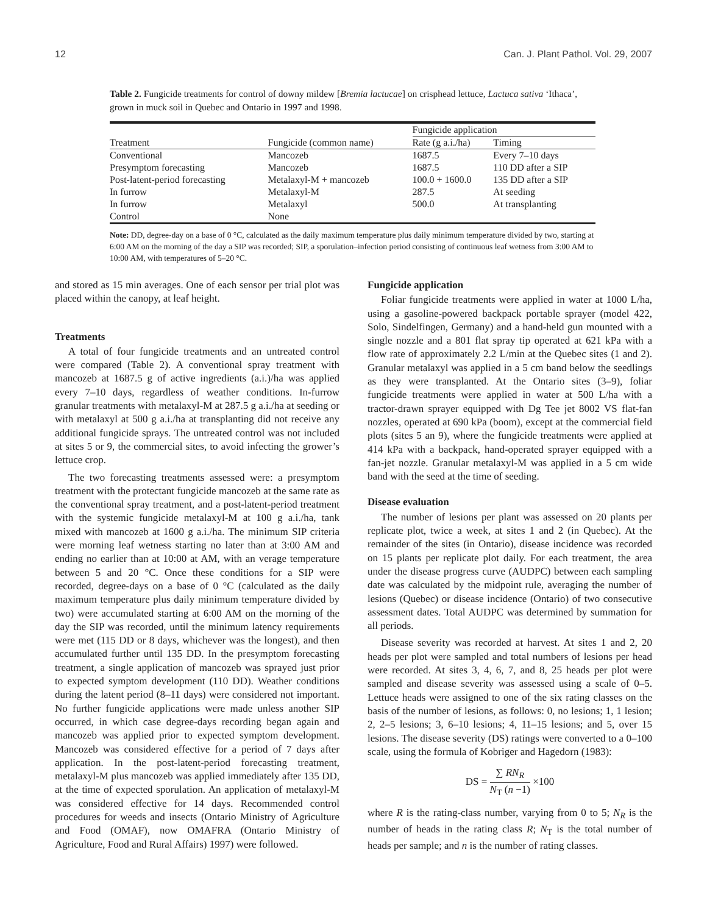12 Can. J. Plant Pathol. Vol. 29, 2007
Table 2. Fungicide treatments for control of downy mildew [Bremia lactucae] on crisphead lettuce, Lactuca sativa ‘Ithaca’, grown in muck soil in Quebec and Ontario in 1997 and 1998.
| Treatment | Fungicide (common name) | Fungicide application | |
| --- | --- | --- | --- |
| | | Rate (g a.i./ha) | Timing |
| Conventional | Mancozeb | 1687.5 | Every 7–10 days |
| Presymptom forecasting | Mancozeb | 1687.5 | 110 DD after a SIP |
| Post-latent-period forecasting | Metalaxyl-M + mancozeb | 100.0 + 1600.0 | 135 DD after a SIP |
| In furrow | Metalaxyl-M | 287.5 | At seeding |
| In furrow | Metalaxyl | 500.0 | At transplanting |
| Control | None | | |
Note: DD, degree-day on a base of 0 °C, calculated as the daily maximum temperature plus daily minimum temperature divided by two, starting at 6:00 AM on the morning of the day a SIP was recorded; SIP, a sporulation–infection period consisting of continuous leaf wetness from 3:00 AM to 10:00 AM, with temperatures of 5–20 °C.
and stored as 15 min averages. One of each sensor per trial plot was placed within the canopy, at leaf height.
Treatments
A total of four fungicide treatments and an untreated control were compared (Table 2). A conventional spray treatment with mancozeb at 1687.5 g of active ingredients (a.i.)/ha was applied every 7–10 days, regardless of weather conditions. In-furrow granular treatments with metalaxyl-M at 287.5 g a.i./ha at seeding or with metalaxyl at 500 g a.i./ha at transplanting did not receive any additional fungicide sprays. The untreated control was not included at sites 5 or 9, the commercial sites, to avoid infecting the grower’s lettuce crop.
The two forecasting treatments assessed were: a presymptom treatment with the protectant fungicide mancozeb at the same rate as the conventional spray treatment, and a post-latent-period treatment with the systemic fungicide metalaxyl-M at 100 g a.i./ha, tank mixed with mancozeb at 1600 g a.i./ha. The minimum SIP criteria were morning leaf wetness starting no later than at 3:00 AM and ending no earlier than at 10:00 at AM, with an verage temperature between 5 and 20 °C. Once these conditions for a SIP were recorded, degree-days on a base of 0 °C (calculated as the daily maximum temperature plus daily minimum temperature divided by two) were accumulated starting at 6:00 AM on the morning of the day the SIP was recorded, until the minimum latency requirements were met (115 DD or 8 days, whichever was the longest), and then accumulated further until 135 DD. In the presymptom forecasting treatment, a single application of mancozeb was sprayed just prior to expected symptom development (110 DD). Weather conditions during the latent period (8–11 days) were considered not important. No further fungicide applications were made unless another SIP occurred, in which case degree-days recording began again and mancozeb was applied prior to expected symptom development. Mancozeb was considered effective for a period of 7 days after application. In the post-latent-period forecasting treatment, metalaxyl-M plus mancozeb was applied immediately after 135 DD, at the time of expected sporulation. An application of metalaxyl-M was considered effective for 14 days. Recommended control procedures for weeds and insects (Ontario Ministry of Agriculture and Food (OMAF), now OMAFRA (Ontario Ministry of Agriculture, Food and Rural Affairs) 1997) were followed.
Fungicide application
Foliar fungicide treatments were applied in water at 1000 L/ha, using a gasoline-powered backpack portable sprayer (model 422, Solo, Sindelfingen, Germany) and a hand-held gun mounted with a single nozzle and a 801 flat spray tip operated at 621 kPa with a flow rate of approximately 2.2 L/min at the Quebec sites (1 and 2). Granular metalaxyl was applied in a 5 cm band below the seedlings as they were transplanted. At the Ontario sites (3–9), foliar fungicide treatments were applied in water at 500 L/ha with a tractor-drawn sprayer equipped with Dg Tee jet 8002 VS flat-fan nozzles, operated at 690 kPa (boom), except at the commercial field plots (sites 5 an 9), where the fungicide treatments were applied at 414 kPa with a backpack, hand-operated sprayer equipped with a fan-jet nozzle. Granular metalaxyl-M was applied in a 5 cm wide band with the seed at the time of seeding.
Disease evaluation
The number of lesions per plant was assessed on 20 plants per replicate plot, twice a week, at sites 1 and 2 (in Quebec). At the remainder of the sites (in Ontario), disease incidence was recorded on 15 plants per replicate plot daily. For each treatment, the area under the disease progress curve (AUDPC) between each sampling date was calculated by the midpoint rule, averaging the number of lesions (Quebec) or disease incidence (Ontario) of two consecutive assessment dates. Total AUDPC was determined by summation for all periods.
Disease severity was recorded at harvest. At sites 1 and 2, 20 heads per plot were sampled and total numbers of lesions per head were recorded. At sites 3, 4, 6, 7, and 8, 25 heads per plot were sampled and disease severity was assessed using a scale of 0–5. Lettuce heads were assigned to one of the six rating classes on the basis of the number of lesions, as follows: 0, no lesions; 1, 1 lesion; 2, 2–5 lesions; 3, 6–10 lesions; 4, 11–15 lesions; and 5, over 15 lesions. The disease severity (DS) ratings were converted to a 0–100 scale, using the formula of Kobriger and Hagedorn (1983):
DS = ∑ RN<sub>R</sub> N<sub>T</sub> (n −1) ×100
where R is the rating-class number, varying from 0 to 5; N<sub>R</sub> is the number of heads in the rating class R; N<sub>T</sub> is the total number of heads per sample; and n is the number of rating classes.